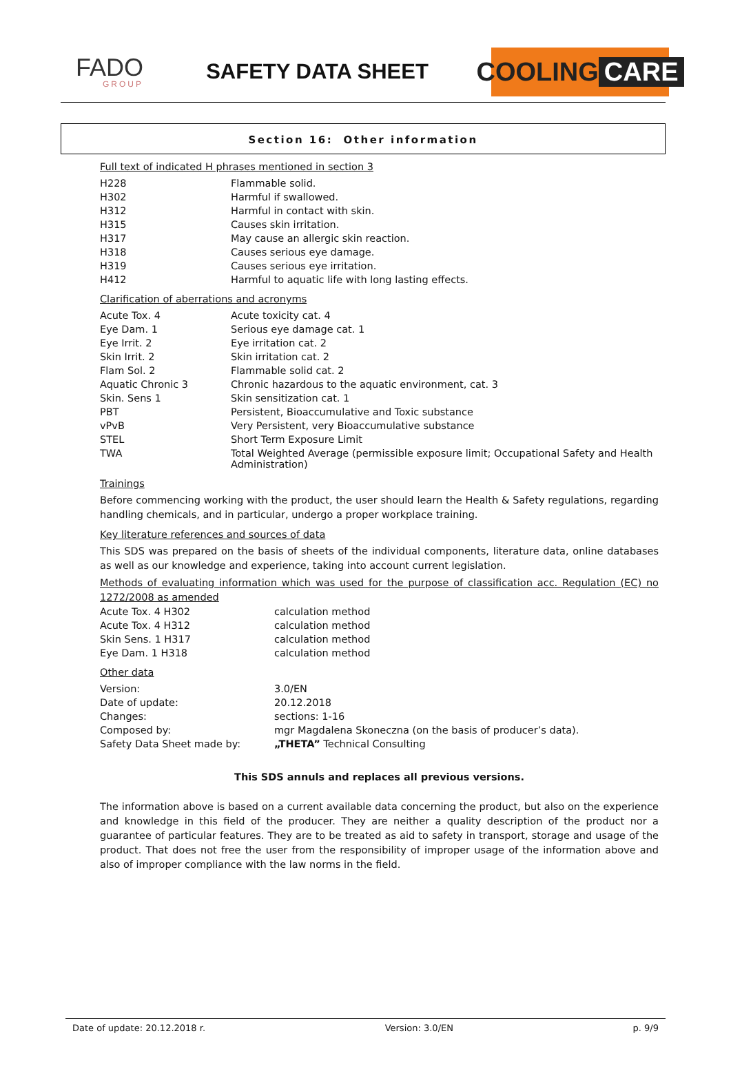FADO
GROUP
SAFETY DATA SHEET
COOLING CARE
Section 16: Other information
Full text of indicated H phrases mentioned in section 3
| H228 | Flammable solid. |
| H302 | Harmful if swallowed. |
| H312 | Harmful in contact with skin. |
| H315 | Causes skin irritation. |
| H317 | May cause an allergic skin reaction. |
| H318 | Causes serious eye damage. |
| H319 | Causes serious eye irritation. |
| H412 | Harmful to aquatic life with long lasting effects. |
Clarification of aberrations and acronyms
| Acute Tox. 4 | Acute toxicity cat. 4 |
| Eye Dam. 1 | Serious eye damage cat. 1 |
| Eye Irrit. 2 | Eye irritation cat. 2 |
| Skin Irrit. 2 | Skin irritation cat. 2 |
| Flam Sol. 2 | Flammable solid cat. 2 |
| Aquatic Chronic 3 | Chronic hazardous to the aquatic environment, cat. 3 |
| Skin. Sens 1 | Skin sensitization cat. 1 |
| PBT | Persistent, Bioaccumulative and Toxic substance |
| vPvB | Very Persistent, very Bioaccumulative substance |
| STEL | Short Term Exposure Limit |
| TWA | Total Weighted Average (permissible exposure limit; Occupational Safety and Health Administration) |
Trainings
Before commencing working with the product, the user should learn the Health & Safety regulations, regarding handling chemicals, and in particular, undergo a proper workplace training.
Key literature references and sources of data
This SDS was prepared on the basis of sheets of the individual components, literature data, online databases as well as our knowledge and experience, taking into account current legislation.
Methods of evaluating information which was used for the purpose of classification acc. Regulation (EC) no 1272/2008 as amended
| Acute Tox. 4 H302 | calculation method |
| Acute Tox. 4 H312 | calculation method |
| Skin Sens. 1 H317 | calculation method |
| Eye Dam. 1 H318 | calculation method |
Other data
| Version: | 3.0/EN |
| Date of update: | 20.12.2018 |
| Changes: | sections: 1-16 |
| Composed by: | mgr Magdalena Skoneczna (on the basis of producer’s data). |
| Safety Data Sheet made by: | „THETA” Technical Consulting |
This SDS annuls and replaces all previous versions.
The information above is based on a current available data concerning the product, but also on the experience and knowledge in this field of the producer. They are neither a quality description of the product nor a guarantee of particular features. They are to be treated as aid to safety in transport, storage and usage of the product. That does not free the user from the responsibility of improper usage of the information above and also of improper compliance with the law norms in the field.
Date of update: 20.12.2018 r. Version: 3.0/EN p. 9/9